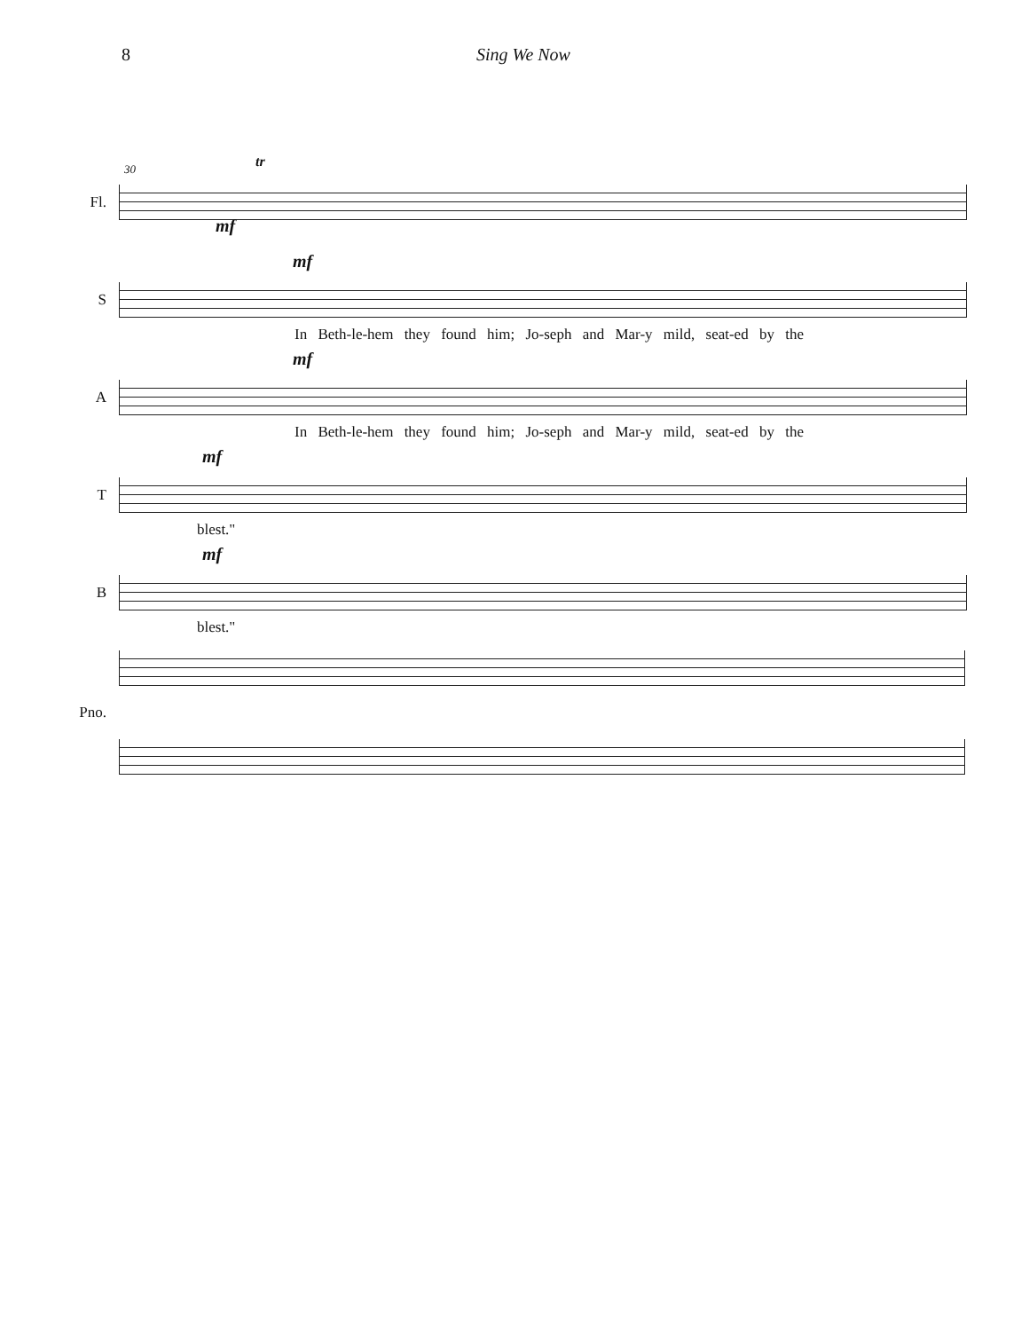8 Sing We Now
Fl.
mf
30 tr
S
mf
In Beth-le-hem they found him; Jo-seph and Mar-y mild, seat-ed by the
A
mf
In Beth-le-hem they found him; Jo-seph and Mar-y mild, seat-ed by the
T
mf
blest."
B
mf
blest."
Pno.